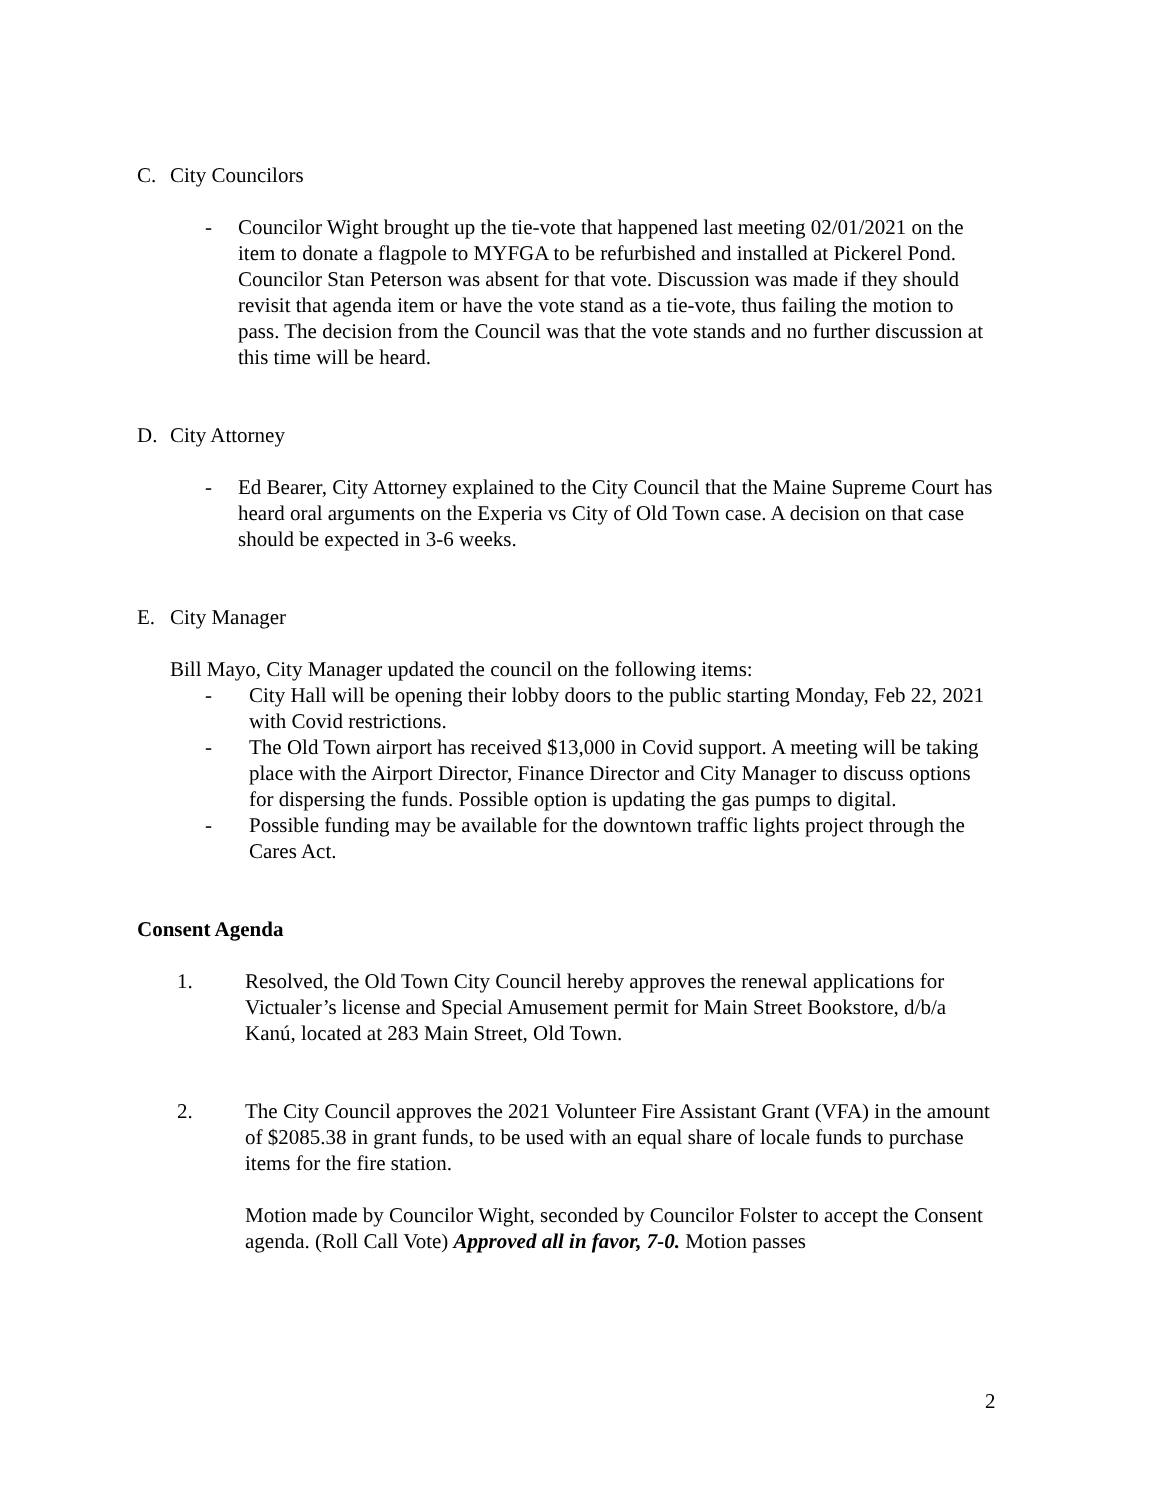C. City Councilors
- Councilor Wight brought up the tie-vote that happened last meeting 02/01/2021 on the item to donate a flagpole to MYFGA to be refurbished and installed at Pickerel Pond. Councilor Stan Peterson was absent for that vote. Discussion was made if they should revisit that agenda item or have the vote stand as a tie-vote, thus failing the motion to pass. The decision from the Council was that the vote stands and no further discussion at this time will be heard.
D. City Attorney
- Ed Bearer, City Attorney explained to the City Council that the Maine Supreme Court has heard oral arguments on the Experia vs City of Old Town case. A decision on that case should be expected in 3-6 weeks.
E. City Manager
Bill Mayo, City Manager updated the council on the following items:
- City Hall will be opening their lobby doors to the public starting Monday, Feb 22, 2021 with Covid restrictions.
- The Old Town airport has received $13,000 in Covid support. A meeting will be taking place with the Airport Director, Finance Director and City Manager to discuss options for dispersing the funds. Possible option is updating the gas pumps to digital.
- Possible funding may be available for the downtown traffic lights project through the Cares Act.
Consent Agenda
1. Resolved, the Old Town City Council hereby approves the renewal applications for Victualer’s license and Special Amusement permit for Main Street Bookstore, d/b/a Kanú, located at 283 Main Street, Old Town.
2. The City Council approves the 2021 Volunteer Fire Assistant Grant (VFA) in the amount of $2085.38 in grant funds, to be used with an equal share of locale funds to purchase items for the fire station.
Motion made by Councilor Wight, seconded by Councilor Folster to accept the Consent agenda. (Roll Call Vote) Approved all in favor, 7-0. Motion passes
2